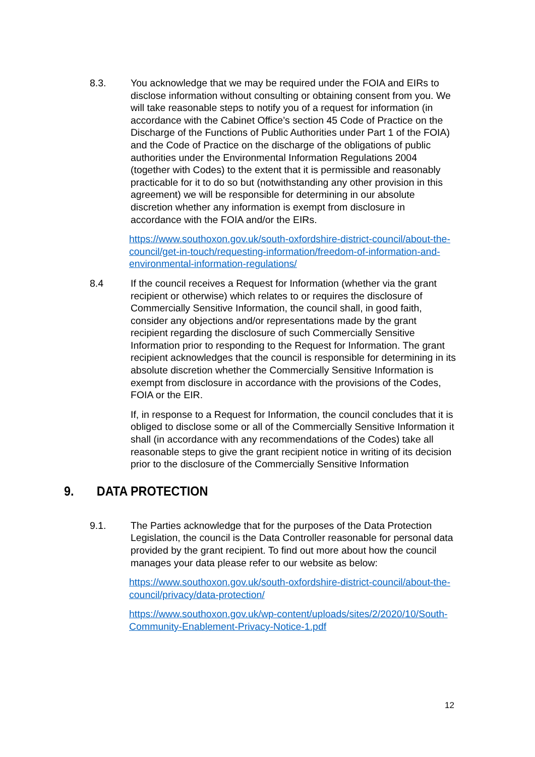8.3. You acknowledge that we may be required under the FOIA and EIRs to disclose information without consulting or obtaining consent from you. We will take reasonable steps to notify you of a request for information (in accordance with the Cabinet Office’s section 45 Code of Practice on the Discharge of the Functions of Public Authorities under Part 1 of the FOIA) and the Code of Practice on the discharge of the obligations of public authorities under the Environmental Information Regulations 2004 (together with Codes) to the extent that it is permissible and reasonably practicable for it to do so but (notwithstanding any other provision in this agreement) we will be responsible for determining in our absolute discretion whether any information is exempt from disclosure in accordance with the FOIA and/or the EIRs.
https://www.southoxon.gov.uk/south-oxfordshire-district-council/about-the-council/get-in-touch/requesting-information/freedom-of-information-and-environmental-information-regulations/
8.4 If the council receives a Request for Information (whether via the grant recipient or otherwise) which relates to or requires the disclosure of Commercially Sensitive Information, the council shall, in good faith, consider any objections and/or representations made by the grant recipient regarding the disclosure of such Commercially Sensitive Information prior to responding to the Request for Information. The grant recipient acknowledges that the council is responsible for determining in its absolute discretion whether the Commercially Sensitive Information is exempt from disclosure in accordance with the provisions of the Codes, FOIA or the EIR.
If, in response to a Request for Information, the council concludes that it is obliged to disclose some or all of the Commercially Sensitive Information it shall (in accordance with any recommendations of the Codes) take all reasonable steps to give the grant recipient notice in writing of its decision prior to the disclosure of the Commercially Sensitive Information
9. DATA PROTECTION
9.1. The Parties acknowledge that for the purposes of the Data Protection Legislation, the council is the Data Controller reasonable for personal data provided by the grant recipient. To find out more about how the council manages your data please refer to our website as below:
https://www.southoxon.gov.uk/south-oxfordshire-district-council/about-the-council/privacy/data-protection/
https://www.southoxon.gov.uk/wp-content/uploads/sites/2/2020/10/South-Community-Enablement-Privacy-Notice-1.pdf
12